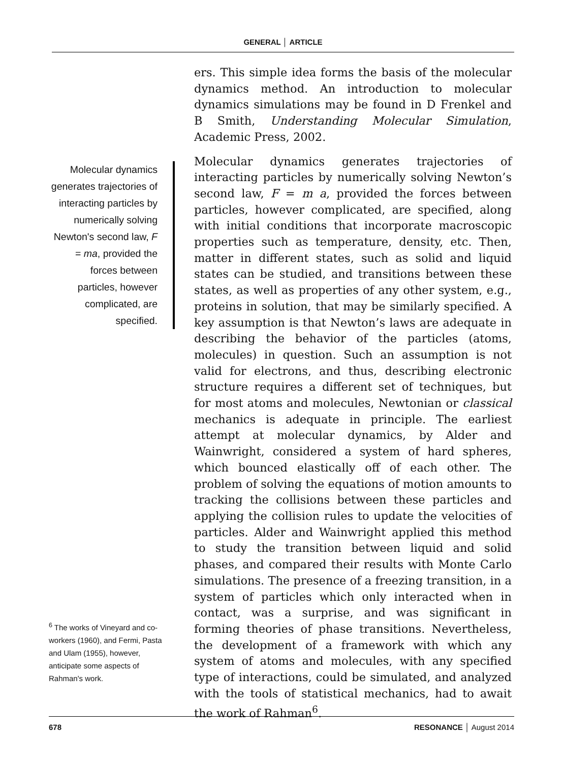GENERAL │ ARTICLE
Molecular dynamics generates trajectories of interacting particles by numerically solving Newton's second law, F = ma, provided the forces between particles, however complicated, are specified.
<sup>6</sup> The works of Vineyard and co-workers (1960), and Fermi, Pasta and Ulam (1955), however, anticipate some aspects of Rahman's work.
ers. This simple idea forms the basis of the molecular dynamics method. An introduction to molecular dynamics simulations may be found in D Frenkel and B Smith, Understanding Molecular Simulation, Academic Press, 2002.
Molecular dynamics generates trajectories of interacting particles by numerically solving Newton’s second law, F = m a, provided the forces between particles, however complicated, are specified, along with initial conditions that incorporate macroscopic properties such as temperature, density, etc. Then, matter in different states, such as solid and liquid states can be studied, and transitions between these states, as well as properties of any other system, e.g., proteins in solution, that may be similarly specified. A key assumption is that Newton’s laws are adequate in describing the behavior of the particles (atoms, molecules) in question. Such an assumption is not valid for electrons, and thus, describing electronic structure requires a different set of techniques, but for most atoms and molecules, Newtonian or classical mechanics is adequate in principle. The earliest attempt at molecular dynamics, by Alder and Wainwright, considered a system of hard spheres, which bounced elastically off of each other. The problem of solving the equations of motion amounts to tracking the collisions between these particles and applying the collision rules to update the velocities of particles. Alder and Wainwright applied this method to study the transition between liquid and solid phases, and compared their results with Monte Carlo simulations. The presence of a freezing transition, in a system of particles which only interacted when in contact, was a surprise, and was significant in forming theories of phase transitions. Nevertheless, the development of a framework with which any system of atoms and molecules, with any specified type of interactions, could be simulated, and analyzed with the tools of statistical mechanics, had to await the work of Rahman<sup>6</sup>.
678 RESONANCE │ August 2014